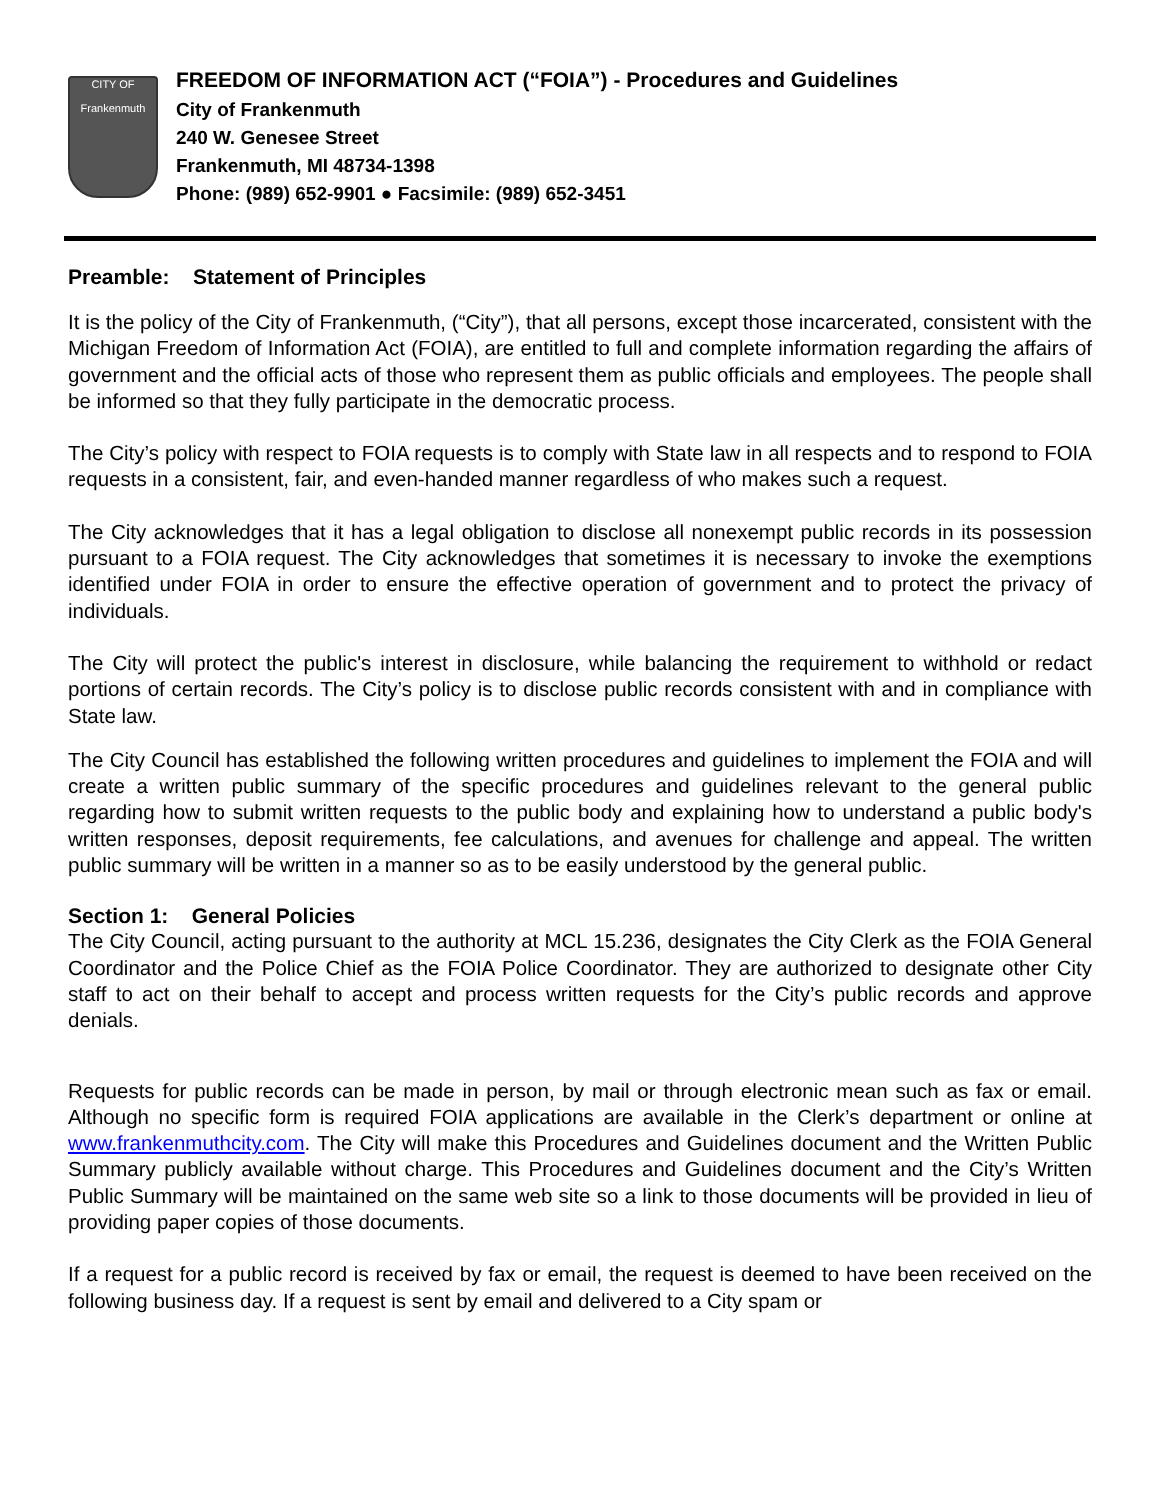CITY OF
Frankenmuth
FREEDOM OF INFORMATION ACT (“FOIA”) - Procedures and Guidelines
City of Frankenmuth
240 W. Genesee Street
Frankenmuth, MI 48734-1398
Phone: (989) 652-9901 ● Facsimile: (989) 652-3451
Preamble: Statement of Principles
It is the policy of the City of Frankenmuth, (“City”), that all persons, except those incarcerated, consistent with the Michigan Freedom of Information Act (FOIA), are entitled to full and complete information regarding the affairs of government and the official acts of those who represent them as public officials and employees. The people shall be informed so that they fully participate in the democratic process.
The City’s policy with respect to FOIA requests is to comply with State law in all respects and to respond to FOIA requests in a consistent, fair, and even-handed manner regardless of who makes such a request.
The City acknowledges that it has a legal obligation to disclose all nonexempt public records in its possession pursuant to a FOIA request. The City acknowledges that sometimes it is necessary to invoke the exemptions identified under FOIA in order to ensure the effective operation of government and to protect the privacy of individuals.
The City will protect the public's interest in disclosure, while balancing the requirement to withhold or redact portions of certain records. The City’s policy is to disclose public records consistent with and in compliance with State law.
The City Council has established the following written procedures and guidelines to implement the FOIA and will create a written public summary of the specific procedures and guidelines relevant to the general public regarding how to submit written requests to the public body and explaining how to understand a public body's written responses, deposit requirements, fee calculations, and avenues for challenge and appeal. The written public summary will be written in a manner so as to be easily understood by the general public.
Section 1: General Policies
The City Council, acting pursuant to the authority at MCL 15.236, designates the City Clerk as the FOIA General Coordinator and the Police Chief as the FOIA Police Coordinator. They are authorized to designate other City staff to act on their behalf to accept and process written requests for the City’s public records and approve denials.
Requests for public records can be made in person, by mail or through electronic mean such as fax or email. Although no specific form is required FOIA applications are available in the Clerk’s department or online at www.frankenmuthcity.com. The City will make this Procedures and Guidelines document and the Written Public Summary publicly available without charge. This Procedures and Guidelines document and the City’s Written Public Summary will be maintained on the same web site so a link to those documents will be provided in lieu of providing paper copies of those documents.
If a request for a public record is received by fax or email, the request is deemed to have been received on the following business day. If a request is sent by email and delivered to a City spam or